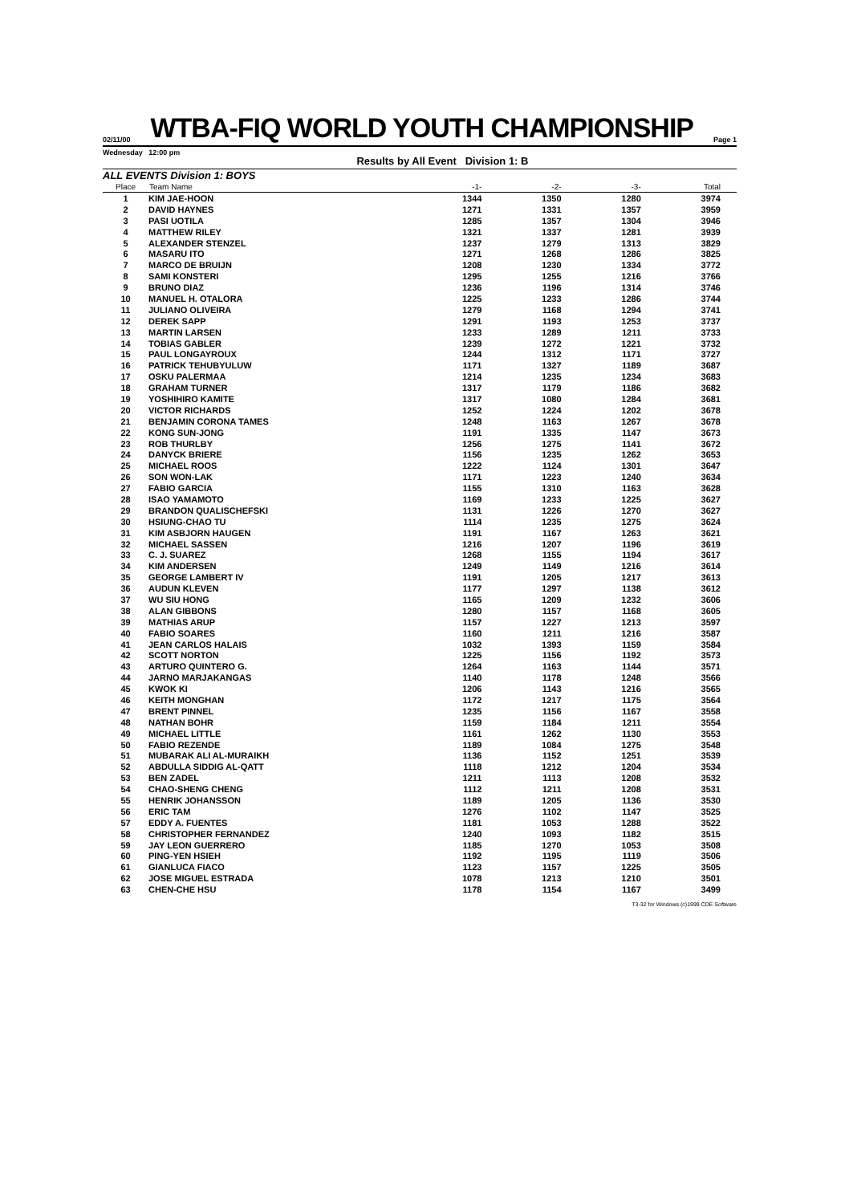02/11/00
WTBA-FIQ WORLD YOUTH CHAMPIONSHIP
Page 1
Wednesday 12:00 pm Results by All Event Division 1: B
ALL EVENTS Division 1: BOYS
| Place | Team Name | -1- | -2- | -3- | Total |
| --- | --- | --- | --- | --- | --- |
| 1 | KIM JAE-HOON | 1344 | 1350 | 1280 | 3974 |
| 2 | DAVID HAYNES | 1271 | 1331 | 1357 | 3959 |
| 3 | PASI UOTILA | 1285 | 1357 | 1304 | 3946 |
| 4 | MATTHEW RILEY | 1321 | 1337 | 1281 | 3939 |
| 5 | ALEXANDER STENZEL | 1237 | 1279 | 1313 | 3829 |
| 6 | MASARU ITO | 1271 | 1268 | 1286 | 3825 |
| 7 | MARCO DE BRUIJN | 1208 | 1230 | 1334 | 3772 |
| 8 | SAMI KONSTERI | 1295 | 1255 | 1216 | 3766 |
| 9 | BRUNO DIAZ | 1236 | 1196 | 1314 | 3746 |
| 10 | MANUEL H. OTALORA | 1225 | 1233 | 1286 | 3744 |
| 11 | JULIANO OLIVEIRA | 1279 | 1168 | 1294 | 3741 |
| 12 | DEREK SAPP | 1291 | 1193 | 1253 | 3737 |
| 13 | MARTIN LARSEN | 1233 | 1289 | 1211 | 3733 |
| 14 | TOBIAS GABLER | 1239 | 1272 | 1221 | 3732 |
| 15 | PAUL LONGAYROUX | 1244 | 1312 | 1171 | 3727 |
| 16 | PATRICK TEHUBYULUW | 1171 | 1327 | 1189 | 3687 |
| 17 | OSKU PALERMAA | 1214 | 1235 | 1234 | 3683 |
| 18 | GRAHAM TURNER | 1317 | 1179 | 1186 | 3682 |
| 19 | YOSHIHIRO KAMITE | 1317 | 1080 | 1284 | 3681 |
| 20 | VICTOR RICHARDS | 1252 | 1224 | 1202 | 3678 |
| 21 | BENJAMIN CORONA TAMES | 1248 | 1163 | 1267 | 3678 |
| 22 | KONG SUN-JONG | 1191 | 1335 | 1147 | 3673 |
| 23 | ROB THURLBY | 1256 | 1275 | 1141 | 3672 |
| 24 | DANYCK BRIERE | 1156 | 1235 | 1262 | 3653 |
| 25 | MICHAEL ROOS | 1222 | 1124 | 1301 | 3647 |
| 26 | SON WON-LAK | 1171 | 1223 | 1240 | 3634 |
| 27 | FABIO GARCIA | 1155 | 1310 | 1163 | 3628 |
| 28 | ISAO YAMAMOTO | 1169 | 1233 | 1225 | 3627 |
| 29 | BRANDON QUALISCHEFSKI | 1131 | 1226 | 1270 | 3627 |
| 30 | HSIUNG-CHAO TU | 1114 | 1235 | 1275 | 3624 |
| 31 | KIM ASBJORN HAUGEN | 1191 | 1167 | 1263 | 3621 |
| 32 | MICHAEL SASSEN | 1216 | 1207 | 1196 | 3619 |
| 33 | C. J. SUAREZ | 1268 | 1155 | 1194 | 3617 |
| 34 | KIM ANDERSEN | 1249 | 1149 | 1216 | 3614 |
| 35 | GEORGE LAMBERT IV | 1191 | 1205 | 1217 | 3613 |
| 36 | AUDUN KLEVEN | 1177 | 1297 | 1138 | 3612 |
| 37 | WU SIU HONG | 1165 | 1209 | 1232 | 3606 |
| 38 | ALAN GIBBONS | 1280 | 1157 | 1168 | 3605 |
| 39 | MATHIAS ARUP | 1157 | 1227 | 1213 | 3597 |
| 40 | FABIO SOARES | 1160 | 1211 | 1216 | 3587 |
| 41 | JEAN CARLOS HALAIS | 1032 | 1393 | 1159 | 3584 |
| 42 | SCOTT NORTON | 1225 | 1156 | 1192 | 3573 |
| 43 | ARTURO QUINTERO G. | 1264 | 1163 | 1144 | 3571 |
| 44 | JARNO MARJAKANGAS | 1140 | 1178 | 1248 | 3566 |
| 45 | KWOK KI | 1206 | 1143 | 1216 | 3565 |
| 46 | KEITH MONGHAN | 1172 | 1217 | 1175 | 3564 |
| 47 | BRENT PINNEL | 1235 | 1156 | 1167 | 3558 |
| 48 | NATHAN BOHR | 1159 | 1184 | 1211 | 3554 |
| 49 | MICHAEL LITTLE | 1161 | 1262 | 1130 | 3553 |
| 50 | FABIO REZENDE | 1189 | 1084 | 1275 | 3548 |
| 51 | MUBARAK ALI AL-MURAIKH | 1136 | 1152 | 1251 | 3539 |
| 52 | ABDULLA SIDDIG AL-QATT | 1118 | 1212 | 1204 | 3534 |
| 53 | BEN ZADEL | 1211 | 1113 | 1208 | 3532 |
| 54 | CHAO-SHENG CHENG | 1112 | 1211 | 1208 | 3531 |
| 55 | HENRIK JOHANSSON | 1189 | 1205 | 1136 | 3530 |
| 56 | ERIC TAM | 1276 | 1102 | 1147 | 3525 |
| 57 | EDDY A. FUENTES | 1181 | 1053 | 1288 | 3522 |
| 58 | CHRISTOPHER FERNANDEZ | 1240 | 1093 | 1182 | 3515 |
| 59 | JAY LEON GUERRERO | 1185 | 1270 | 1053 | 3508 |
| 60 | PING-YEN HSIEH | 1192 | 1195 | 1119 | 3506 |
| 61 | GIANLUCA FIACO | 1123 | 1157 | 1225 | 3505 |
| 62 | JOSE MIGUEL ESTRADA | 1078 | 1213 | 1210 | 3501 |
| 63 | CHEN-CHE HSU | 1178 | 1154 | 1167 | 3499 |
T3-32 for Windows (c)1999 CDE Software